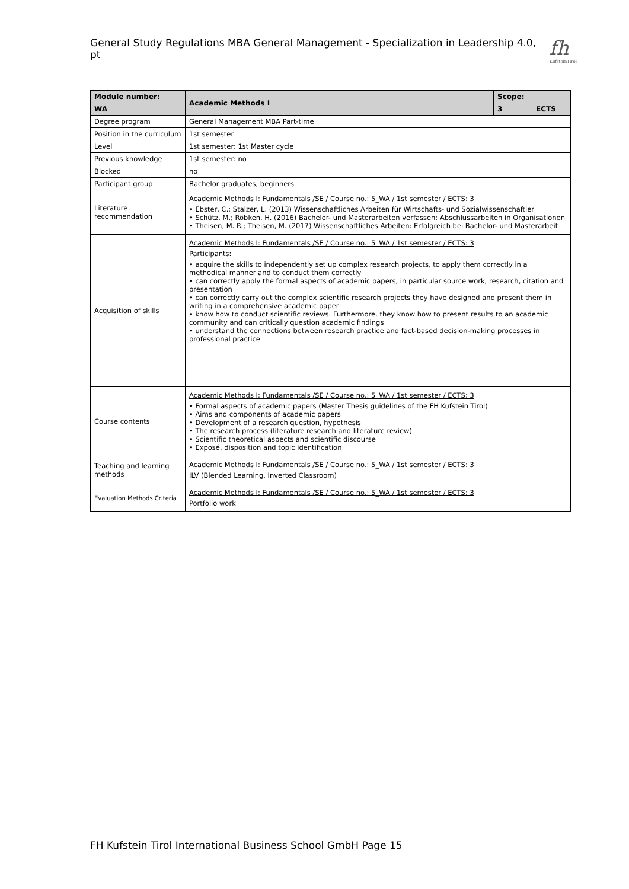General Study Regulations MBA General Management - Specialization in Leadership 4.0, pt
fh
KufsteinTirol
| Module number: | Academic Methods I | Scope: | |
| --- | --- | --- | --- |
| WA | | 3 | ECTS |
| Degree program | General Management MBA Part-time | | |
| Position in the curriculum | 1st semester | | |
| Level | 1st semester: 1st Master cycle | | |
| Previous knowledge | 1st semester: no | | |
| Blocked | no | | |
| Participant group | Bachelor graduates, beginners | | |
| Literature recommendation | Academic Methods I: Fundamentals /SE / Course no.: 5_WA / 1st semester / ECTS: 3 • Ebster, C.; Stalzer, L. (2013) Wissenschaftliches Arbeiten für Wirtschafts- und Sozialwissenschaftler • Schütz, M.; Röbken, H. (2016) Bachelor- und Masterarbeiten verfassen: Abschlussarbeiten in Organisationen • Theisen, M. R.; Theisen, M. (2017) Wissenschaftliches Arbeiten: Erfolgreich bei Bachelor- und Masterarbeit | | |
| Acquisition of skills | Academic Methods I: Fundamentals /SE / Course no.: 5_WA / 1st semester / ECTS: 3 Participants: • acquire the skills to independently set up complex research projects, to apply them correctly in a methodical manner and to conduct them correctly • can correctly apply the formal aspects of academic papers, in particular source work, research, citation and presentation • can correctly carry out the complex scientific research projects they have designed and present them in writing in a comprehensive academic paper • know how to conduct scientific reviews. Furthermore, they know how to present results to an academic community and can critically question academic findings • understand the connections between research practice and fact-based decision-making processes in professional practice | | |
| Course contents | Academic Methods I: Fundamentals /SE / Course no.: 5_WA / 1st semester / ECTS: 3 • Formal aspects of academic papers (Master Thesis guidelines of the FH Kufstein Tirol) • Aims and components of academic papers • Development of a research question, hypothesis • The research process (literature research and literature review) • Scientific theoretical aspects and scientific discourse • Exposé, disposition and topic identification | | |
| Teaching and learning methods | Academic Methods I: Fundamentals /SE / Course no.: 5_WA / 1st semester / ECTS: 3 ILV (Blended Learning, Inverted Classroom) | | |
| Evaluation Methods Criteria | Academic Methods I: Fundamentals /SE / Course no.: 5_WA / 1st semester / ECTS: 3 Portfolio work | | |
FH Kufstein Tirol International Business School GmbH Page 15